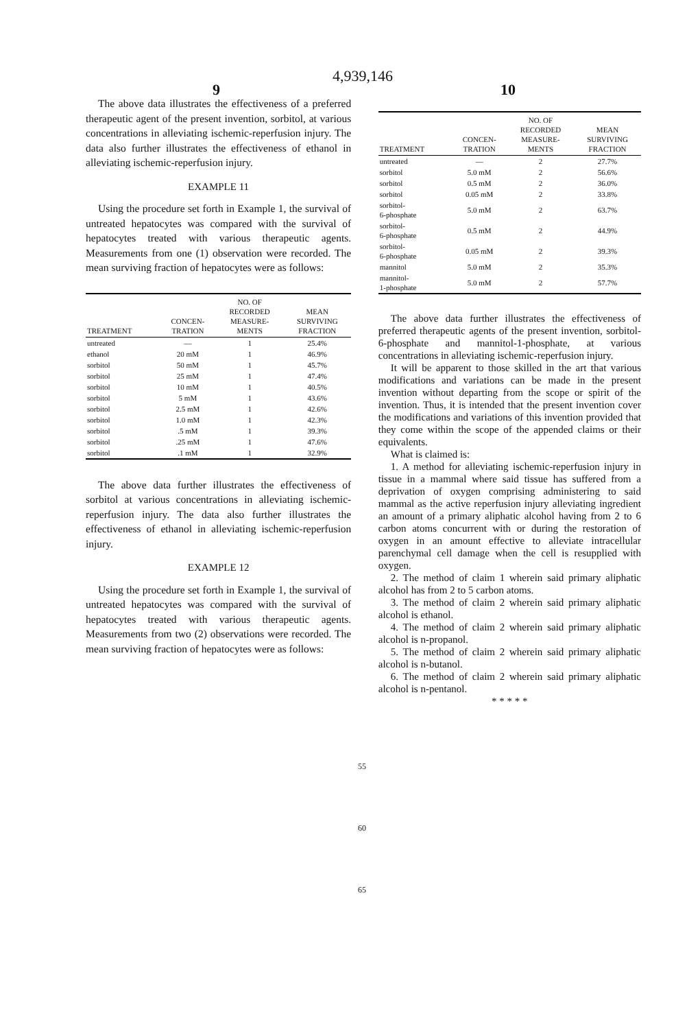9
4,939,146
10
The above data illustrates the effectiveness of a preferred therapeutic agent of the present invention, sorbitol, at various concentrations in alleviating ischemic-reperfusion injury. The data also further illustrates the effectiveness of ethanol in alleviating ischemic-reperfusion injury.
EXAMPLE 11
Using the procedure set forth in Example 1, the survival of untreated hepatocytes was compared with the survival of hepatocytes treated with various therapeutic agents. Measurements from one (1) observation were recorded. The mean surviving fraction of hepatocytes were as follows:
| TREATMENT | CONCEN- TRATION | NO. OF RECORDED MEASURE- MENTS | MEAN SURVIVING FRACTION |
| --- | --- | --- | --- |
| untreated | — | 1 | 25.4% |
| ethanol | 20 mM | 1 | 46.9% |
| sorbitol | 50 mM | 1 | 45.7% |
| sorbitol | 25 mM | 1 | 47.4% |
| sorbitol | 10 mM | 1 | 40.5% |
| sorbitol | 5 mM | 1 | 43.6% |
| sorbitol | 2.5 mM | 1 | 42.6% |
| sorbitol | 1.0 mM | 1 | 42.3% |
| sorbitol | .5 mM | 1 | 39.3% |
| sorbitol | .25 mM | 1 | 47.6% |
| sorbitol | .1 mM | 1 | 32.9% |
The above data further illustrates the effectiveness of sorbitol at various concentrations in alleviating ischemic-reperfusion injury. The data also further illustrates the effectiveness of ethanol in alleviating ischemic-reperfusion injury.
EXAMPLE 12
Using the procedure set forth in Example 1, the survival of untreated hepatocytes was compared with the survival of hepatocytes treated with various therapeutic agents. Measurements from two (2) observations were recorded. The mean surviving fraction of hepatocytes were as follows:
| TREATMENT | CONCEN- TRATION | NO. OF RECORDED MEASURE- MENTS | MEAN SURVIVING FRACTION |
| --- | --- | --- | --- |
| untreated | — | 2 | 27.7% |
| sorbitol | 5.0 mM | 2 | 56.6% |
| sorbitol | 0.5 mM | 2 | 36.0% |
| sorbitol | 0.05 mM | 2 | 33.8% |
| sorbitol- 6-phosphate | 5.0 mM | 2 | 63.7% |
| sorbitol- 6-phosphate | 0.5 mM | 2 | 44.9% |
| sorbitol- 6-phosphate | 0.05 mM | 2 | 39.3% |
| mannitol | 5.0 mM | 2 | 35.3% |
| mannitol- 1-phosphate | 5.0 mM | 2 | 57.7% |
The above data further illustrates the effectiveness of preferred therapeutic agents of the present invention, sorbitol-6-phosphate and mannitol-1-phosphate, at various concentrations in alleviating ischemic-reperfusion injury.
It will be apparent to those skilled in the art that various modifications and variations can be made in the present invention without departing from the scope or spirit of the invention. Thus, it is intended that the present invention cover the modifications and variations of this invention provided that they come within the scope of the appended claims or their equivalents.
What is claimed is:
1. A method for alleviating ischemic-reperfusion injury in tissue in a mammal where said tissue has suffered from a deprivation of oxygen comprising administering to said mammal as the active reperfusion injury alleviating ingredient an amount of a primary aliphatic alcohol having from 2 to 6 carbon atoms concurrent with or during the restoration of oxygen in an amount effective to alleviate intracellular parenchymal cell damage when the cell is resupplied with oxygen.
2. The method of claim 1 wherein said primary aliphatic alcohol has from 2 to 5 carbon atoms.
3. The method of claim 2 wherein said primary aliphatic alcohol is ethanol.
4. The method of claim 2 wherein said primary aliphatic alcohol is n-propanol.
5. The method of claim 2 wherein said primary aliphatic alcohol is n-butanol.
6. The method of claim 2 wherein said primary aliphatic alcohol is n-pentanol.
* * * * *
55
60
65